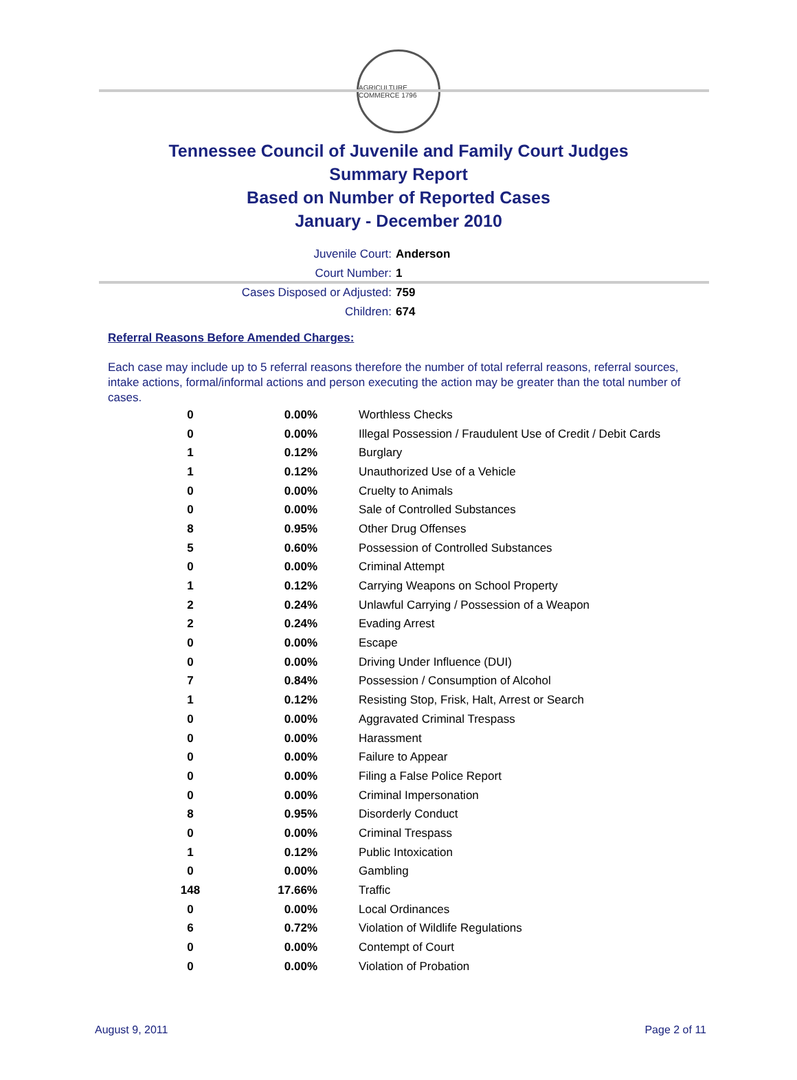AGRICULTURE COMMERCE 1796
Tennessee Council of Juvenile and Family Court Judges
Summary Report
Based on Number of Reported Cases
January - December 2010
Juvenile Court: Anderson
Court Number: 1
Cases Disposed or Adjusted: 759
Children: 674
Referral Reasons Before Amended Charges:
Each case may include up to 5 referral reasons therefore the number of total referral reasons, referral sources, intake actions, formal/informal actions and person executing the action may be greater than the total number of cases.
| 0 | 0.00% | Worthless Checks |
| 0 | 0.00% | Illegal Possession / Fraudulent Use of Credit / Debit Cards |
| 1 | 0.12% | Burglary |
| 1 | 0.12% | Unauthorized Use of a Vehicle |
| 0 | 0.00% | Cruelty to Animals |
| 0 | 0.00% | Sale of Controlled Substances |
| 8 | 0.95% | Other Drug Offenses |
| 5 | 0.60% | Possession of Controlled Substances |
| 0 | 0.00% | Criminal Attempt |
| 1 | 0.12% | Carrying Weapons on School Property |
| 2 | 0.24% | Unlawful Carrying / Possession of a Weapon |
| 2 | 0.24% | Evading Arrest |
| 0 | 0.00% | Escape |
| 0 | 0.00% | Driving Under Influence (DUI) |
| 7 | 0.84% | Possession / Consumption of Alcohol |
| 1 | 0.12% | Resisting Stop, Frisk, Halt, Arrest or Search |
| 0 | 0.00% | Aggravated Criminal Trespass |
| 0 | 0.00% | Harassment |
| 0 | 0.00% | Failure to Appear |
| 0 | 0.00% | Filing a False Police Report |
| 0 | 0.00% | Criminal Impersonation |
| 8 | 0.95% | Disorderly Conduct |
| 0 | 0.00% | Criminal Trespass |
| 1 | 0.12% | Public Intoxication |
| 0 | 0.00% | Gambling |
| 148 | 17.66% | Traffic |
| 0 | 0.00% | Local Ordinances |
| 6 | 0.72% | Violation of Wildlife Regulations |
| 0 | 0.00% | Contempt of Court |
| 0 | 0.00% | Violation of Probation |
August 9, 2011 Page 2 of 11